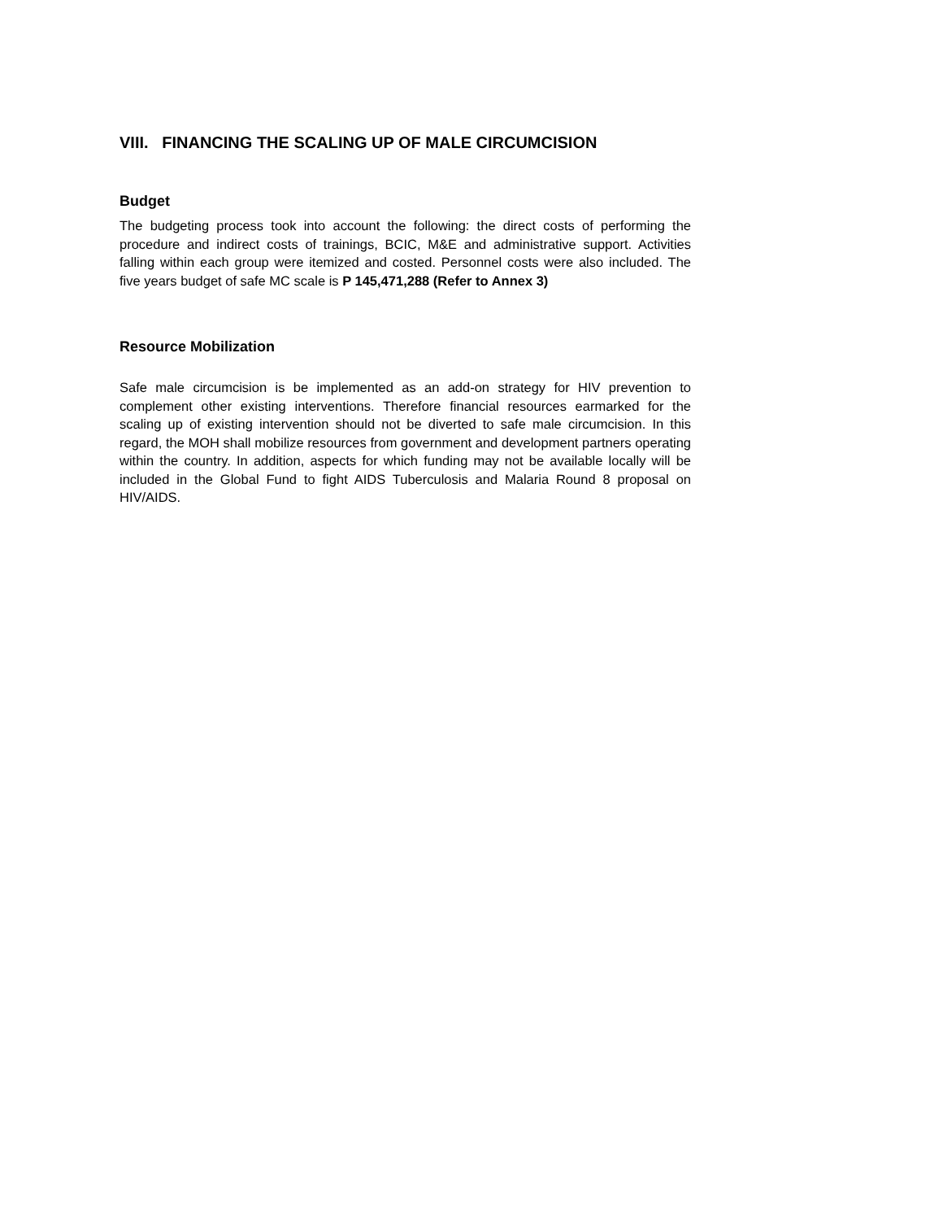VIII. FINANCING THE SCALING UP OF MALE CIRCUMCISION
Budget
The budgeting process took into account the following: the direct costs of performing the procedure and indirect costs of trainings, BCIC, M&E and administrative support. Activities falling within each group were itemized and costed. Personnel costs were also included. The five years budget of safe MC scale is P 145,471,288 (Refer to Annex 3)
Resource Mobilization
Safe male circumcision is be implemented as an add-on strategy for HIV prevention to complement other existing interventions. Therefore financial resources earmarked for the scaling up of existing intervention should not be diverted to safe male circumcision. In this regard, the MOH shall mobilize resources from government and development partners operating within the country. In addition, aspects for which funding may not be available locally will be included in the Global Fund to fight AIDS Tuberculosis and Malaria Round 8 proposal on HIV/AIDS.